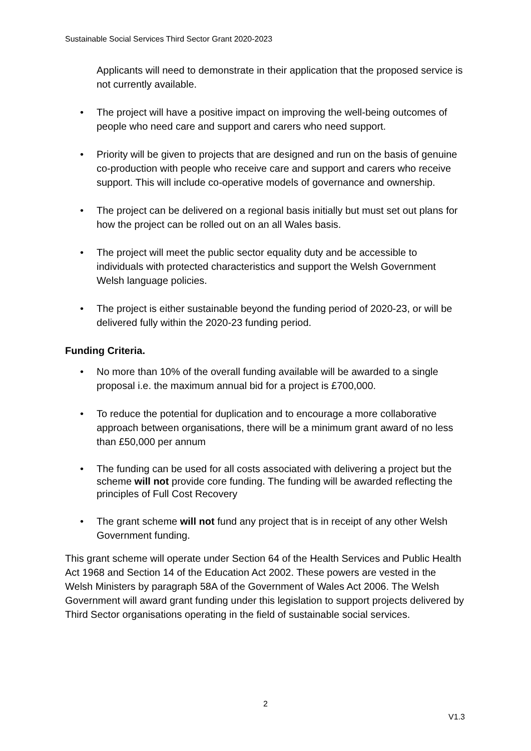Sustainable Social Services Third Sector Grant 2020-2023
Applicants will need to demonstrate in their application that the proposed service is not currently available.
• The project will have a positive impact on improving the well-being outcomes of people who need care and support and carers who need support.
• Priority will be given to projects that are designed and run on the basis of genuine co-production with people who receive care and support and carers who receive support. This will include co-operative models of governance and ownership.
• The project can be delivered on a regional basis initially but must set out plans for how the project can be rolled out on an all Wales basis.
• The project will meet the public sector equality duty and be accessible to individuals with protected characteristics and support the Welsh Government Welsh language policies.
• The project is either sustainable beyond the funding period of 2020-23, or will be delivered fully within the 2020-23 funding period.
Funding Criteria.
• No more than 10% of the overall funding available will be awarded to a single proposal i.e. the maximum annual bid for a project is £700,000.
• To reduce the potential for duplication and to encourage a more collaborative approach between organisations, there will be a minimum grant award of no less than £50,000 per annum
• The funding can be used for all costs associated with delivering a project but the scheme will not provide core funding. The funding will be awarded reflecting the principles of Full Cost Recovery
• The grant scheme will not fund any project that is in receipt of any other Welsh Government funding.
This grant scheme will operate under Section 64 of the Health Services and Public Health Act 1968 and Section 14 of the Education Act 2002. These powers are vested in the Welsh Ministers by paragraph 58A of the Government of Wales Act 2006. The Welsh Government will award grant funding under this legislation to support projects delivered by Third Sector organisations operating in the field of sustainable social services.
2
V1.3